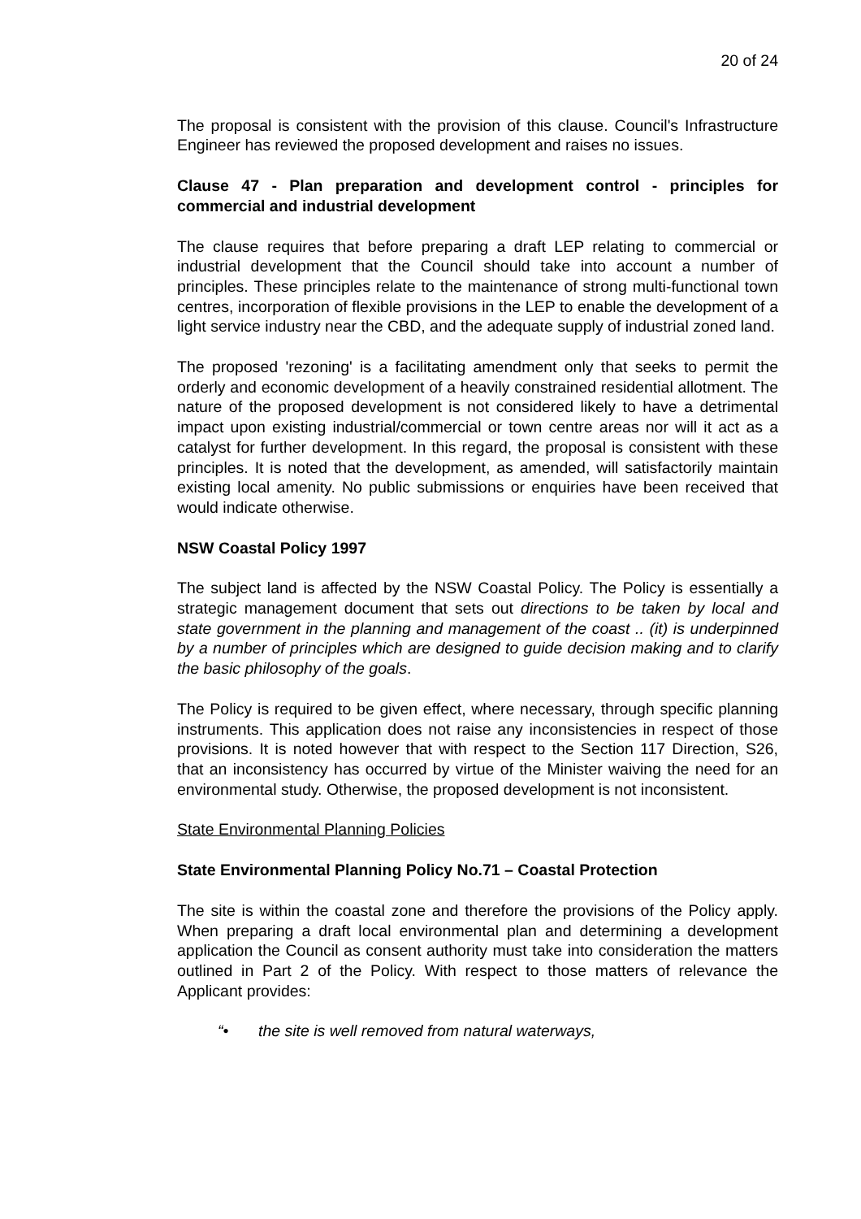20 of 24
The proposal is consistent with the provision of this clause. Council's Infrastructure Engineer has reviewed the proposed development and raises no issues.
Clause 47 - Plan preparation and development control - principles for commercial and industrial development
The clause requires that before preparing a draft LEP relating to commercial or industrial development that the Council should take into account a number of principles. These principles relate to the maintenance of strong multi-functional town centres, incorporation of flexible provisions in the LEP to enable the development of a light service industry near the CBD, and the adequate supply of industrial zoned land.
The proposed 'rezoning' is a facilitating amendment only that seeks to permit the orderly and economic development of a heavily constrained residential allotment. The nature of the proposed development is not considered likely to have a detrimental impact upon existing industrial/commercial or town centre areas nor will it act as a catalyst for further development. In this regard, the proposal is consistent with these principles. It is noted that the development, as amended, will satisfactorily maintain existing local amenity. No public submissions or enquiries have been received that would indicate otherwise.
NSW Coastal Policy 1997
The subject land is affected by the NSW Coastal Policy. The Policy is essentially a strategic management document that sets out directions to be taken by local and state government in the planning and management of the coast .. (it) is underpinned by a number of principles which are designed to guide decision making and to clarify the basic philosophy of the goals.
The Policy is required to be given effect, where necessary, through specific planning instruments. This application does not raise any inconsistencies in respect of those provisions. It is noted however that with respect to the Section 117 Direction, S26, that an inconsistency has occurred by virtue of the Minister waiving the need for an environmental study. Otherwise, the proposed development is not inconsistent.
State Environmental Planning Policies
State Environmental Planning Policy No.71 – Coastal Protection
The site is within the coastal zone and therefore the provisions of the Policy apply. When preparing a draft local environmental plan and determining a development application the Council as consent authority must take into consideration the matters outlined in Part 2 of the Policy. With respect to those matters of relevance the Applicant provides:
“• the site is well removed from natural waterways,